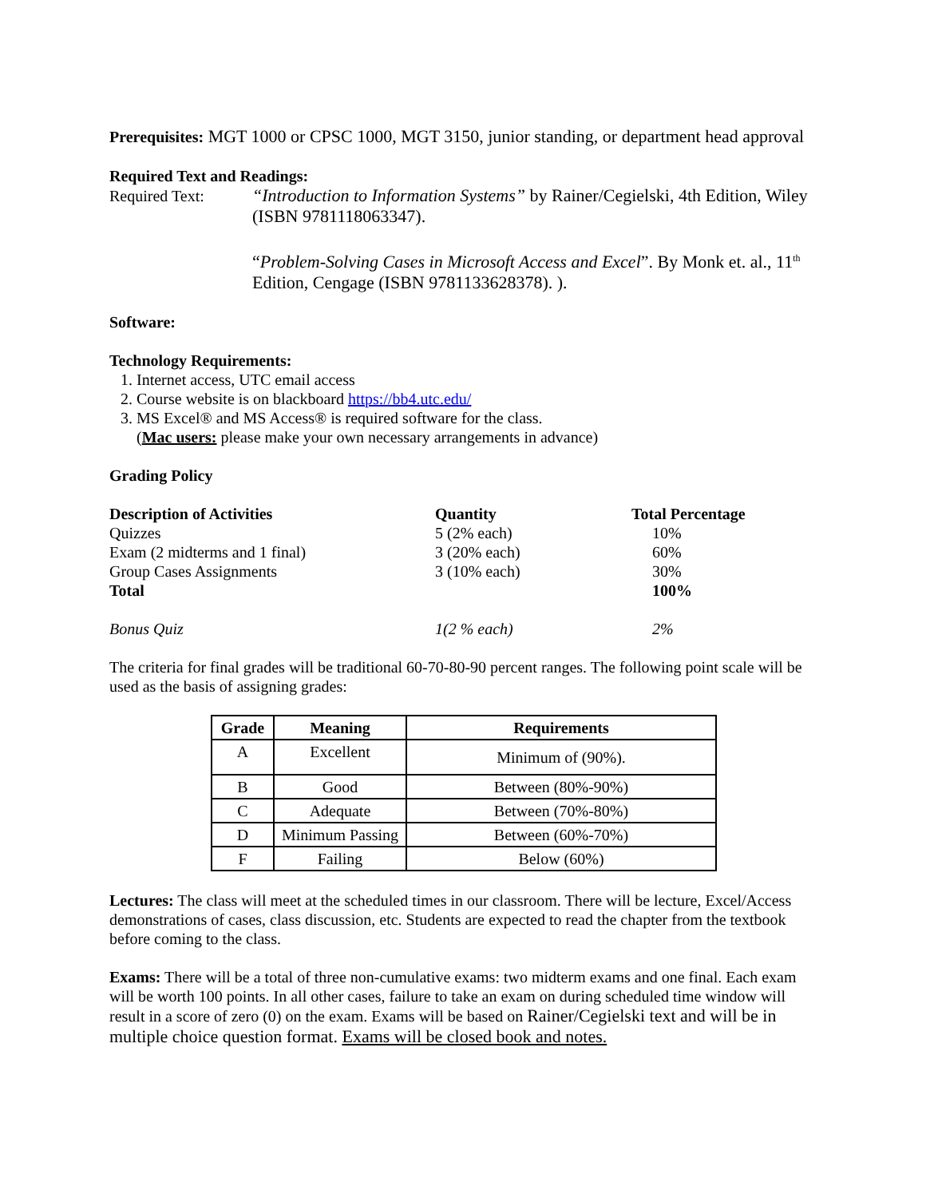Prerequisites: MGT 1000 or CPSC 1000, MGT 3150, junior standing, or department head approval
Required Text and Readings:
Required Text: “Introduction to Information Systems” by Rainer/Cegielski, 4th Edition, Wiley (ISBN 9781118063347).
“Problem-Solving Cases in Microsoft Access and Excel”. By Monk et. al., 11<sup>th</sup> Edition, Cengage (ISBN 9781133628378). ).
Software:
Technology Requirements:
1. Internet access, UTC email access
2. Course website is on blackboard https://bb4.utc.edu/
3. MS Excel® and MS Access® is required software for the class.
(Mac users: please make your own necessary arrangements in advance)
Grading Policy
| Description of Activities | Quantity | Total Percentage |
| --- | --- | --- |
| Quizzes | 5 (2% each) | 10% |
| Exam (2 midterms and 1 final) | 3 (20% each) | 60% |
| Group Cases Assignments | 3 (10% each) | 30% |
| Total | | 100% |
| Bonus Quiz | 1(2 % each) | 2% |
The criteria for final grades will be traditional 60-70-80-90 percent ranges. The following point scale will be used as the basis of assigning grades:
| Grade | Meaning | Requirements |
| --- | --- | --- |
| A | Excellent | Minimum of (90%). |
| B | Good | Between (80%-90%) |
| C | Adequate | Between (70%-80%) |
| D | Minimum Passing | Between (60%-70%) |
| F | Failing | Below (60%) |
Lectures: The class will meet at the scheduled times in our classroom. There will be lecture, Excel/Access demonstrations of cases, class discussion, etc. Students are expected to read the chapter from the textbook before coming to the class.
Exams: There will be a total of three non-cumulative exams: two midterm exams and one final. Each exam will be worth 100 points. In all other cases, failure to take an exam on during scheduled time window will result in a score of zero (0) on the exam. Exams will be based on Rainer/Cegielski text and will be in multiple choice question format. Exams will be closed book and notes.